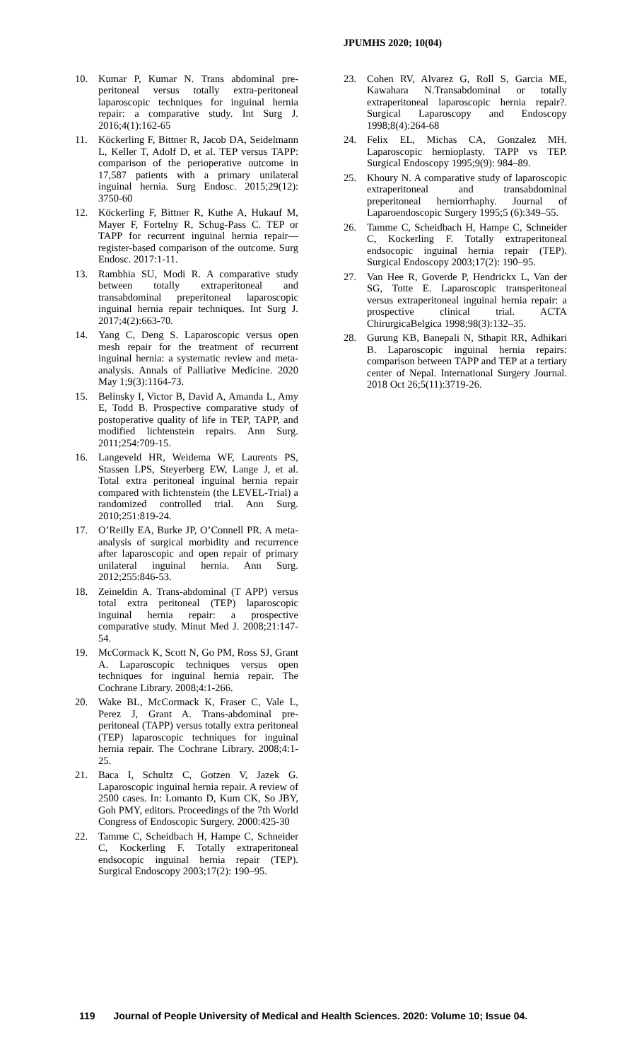JPUMHS 2020; 10(04)
10. Kumar P, Kumar N. Trans abdominal pre-peritoneal versus totally extra-peritoneal laparoscopic techniques for inguinal hernia repair: a comparative study. Int Surg J. 2016;4(1):162-65
11. Köckerling F, Bittner R, Jacob DA, Seidelmann L, Keller T, Adolf D, et al. TEP versus TAPP: comparison of the perioperative outcome in 17,587 patients with a primary unilateral inguinal hernia. Surg Endosc. 2015;29(12): 3750-60
12. Köckerling F, Bittner R, Kuthe A, Hukauf M, Mayer F, Fortelny R, Schug-Pass C. TEP or TAPP for recurrent inguinal hernia repair—register-based comparison of the outcome. Surg Endosc. 2017:1-11.
13. Rambhia SU, Modi R. A comparative study between totally extraperitoneal and transabdominal preperitoneal laparoscopic inguinal hernia repair techniques. Int Surg J. 2017;4(2):663-70.
14. Yang C, Deng S. Laparoscopic versus open mesh repair for the treatment of recurrent inguinal hernia: a systematic review and meta-analysis. Annals of Palliative Medicine. 2020 May 1;9(3):1164-73.
15. Belinsky I, Victor B, David A, Amanda L, Amy E, Todd B. Prospective comparative study of postoperative quality of life in TEP, TAPP, and modified lichtenstein repairs. Ann Surg. 2011;254:709-15.
16. Langeveld HR, Weidema WF, Laurents PS, Stassen LPS, Steyerberg EW, Lange J, et al. Total extra peritoneal inguinal hernia repair compared with lichtenstein (the LEVEL-Trial) a randomized controlled trial. Ann Surg. 2010;251:819-24.
17. O’Reilly EA, Burke JP, O’Connell PR. A meta-analysis of surgical morbidity and recurrence after laparoscopic and open repair of primary unilateral inguinal hernia. Ann Surg. 2012;255:846-53.
18. Zeineldin A. Trans-abdominal (T APP) versus total extra peritoneal (TEP) laparoscopic inguinal hernia repair: a prospective comparative study. Minut Med J. 2008;21:147-54.
19. McCormack K, Scott N, Go PM, Ross SJ, Grant A. Laparoscopic techniques versus open techniques for inguinal hernia repair. The Cochrane Library. 2008;4:1-266.
20. Wake BL, McCormack K, Fraser C, Vale L, Perez J, Grant A. Trans-abdominal pre-peritoneal (TAPP) versus totally extra peritoneal (TEP) laparoscopic techniques for inguinal hernia repair. The Cochrane Library. 2008;4:1-25.
21. Baca I, Schultz C, Gotzen V, Jazek G. Laparoscopic inguinal hernia repair. A review of 2500 cases. In: Lomanto D, Kum CK, So JBY, Goh PMY, editors. Proceedings of the 7th World Congress of Endoscopic Surgery. 2000:425-30
22. Tamme C, Scheidbach H, Hampe C, Schneider C, Kockerling F. Totally extraperitoneal endsocopic inguinal hernia repair (TEP). Surgical Endoscopy 2003;17(2): 190–95.
23. Cohen RV, Alvarez G, Roll S, Garcia ME, Kawahara N.Transabdominal or totally extraperitoneal laparoscopic hernia repair?. Surgical Laparoscopy and Endoscopy 1998;8(4):264-68
24. Felix EL, Michas CA, Gonzalez MH. Laparoscopic hernioplasty. TAPP vs TEP. Surgical Endoscopy 1995;9(9): 984–89.
25. Khoury N. A comparative study of laparoscopic extraperitoneal and transabdominal preperitoneal herniorrhaphy. Journal of Laparoendoscopic Surgery 1995;5 (6):349–55.
26. Tamme C, Scheidbach H, Hampe C, Schneider C, Kockerling F. Totally extraperitoneal endsocopic inguinal hernia repair (TEP). Surgical Endoscopy 2003;17(2): 190–95.
27. Van Hee R, Goverde P, Hendrickx L, Van der SG, Totte E. Laparoscopic transperitoneal versus extraperitoneal inguinal hernia repair: a prospective clinical trial. ACTA ChirurgicaBelgica 1998;98(3):132–35.
28. Gurung KB, Banepali N, Sthapit RR, Adhikari B. Laparoscopic inguinal hernia repairs: comparison between TAPP and TEP at a tertiary center of Nepal. International Surgery Journal. 2018 Oct 26;5(11):3719-26.
119 Journal of People University of Medical and Health Sciences. 2020: Volume 10; Issue 04.